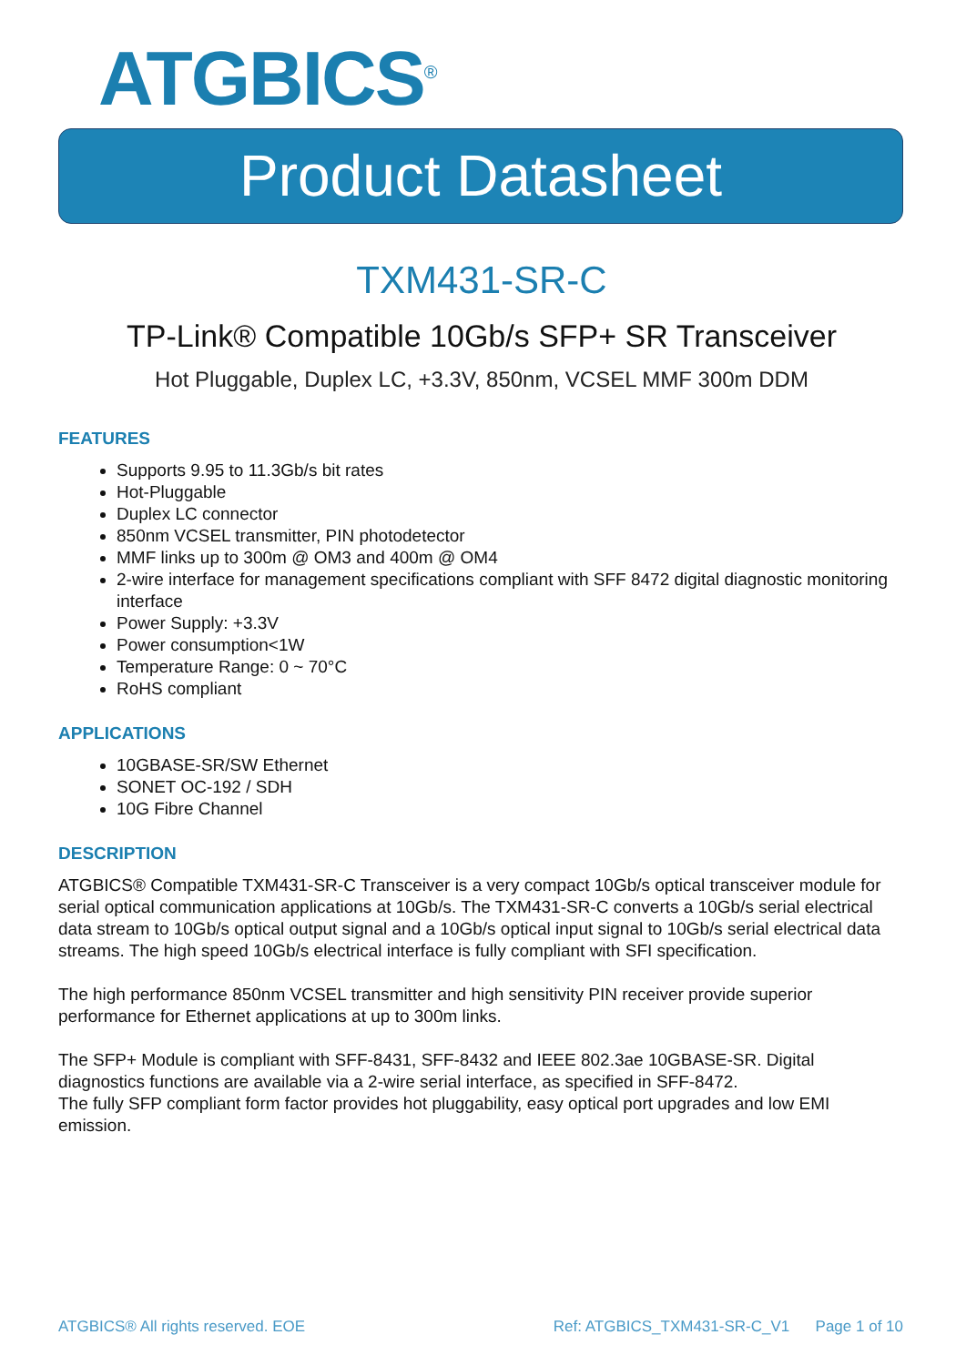ATGBICS<sup>®</sup>
Product Datasheet
TXM431-SR-C
TP-Link® Compatible 10Gb/s SFP+ SR Transceiver
Hot Pluggable, Duplex LC, +3.3V, 850nm, VCSEL MMF 300m DDM
FEATURES
Supports 9.95 to 11.3Gb/s bit rates
Hot-Pluggable
Duplex LC connector
850nm VCSEL transmitter, PIN photodetector
MMF links up to 300m @ OM3 and 400m @ OM4
2-wire interface for management specifications compliant with SFF 8472 digital diagnostic monitoring interface
Power Supply: +3.3V
Power consumption<1W
Temperature Range: 0 ~ 70°C
RoHS compliant
APPLICATIONS
10GBASE-SR/SW Ethernet
SONET OC-192 / SDH
10G Fibre Channel
DESCRIPTION
ATGBICS® Compatible TXM431-SR-C Transceiver is a very compact 10Gb/s optical transceiver module for serial optical communication applications at 10Gb/s. The TXM431-SR-C converts a 10Gb/s serial electrical data stream to 10Gb/s optical output signal and a 10Gb/s optical input signal to 10Gb/s serial electrical data streams. The high speed 10Gb/s electrical interface is fully compliant with SFI specification.
The high performance 850nm VCSEL transmitter and high sensitivity PIN receiver provide superior performance for Ethernet applications at up to 300m links.
The SFP+ Module is compliant with SFF-8431, SFF-8432 and IEEE 802.3ae 10GBASE-SR. Digital diagnostics functions are available via a 2-wire serial interface, as specified in SFF-8472.
The fully SFP compliant form factor provides hot pluggability, easy optical port upgrades and low EMI emission.
ATGBICS® All rights reserved. EOE Ref: ATGBICS_TXM431-SR-C_V1 Page 1 of 10